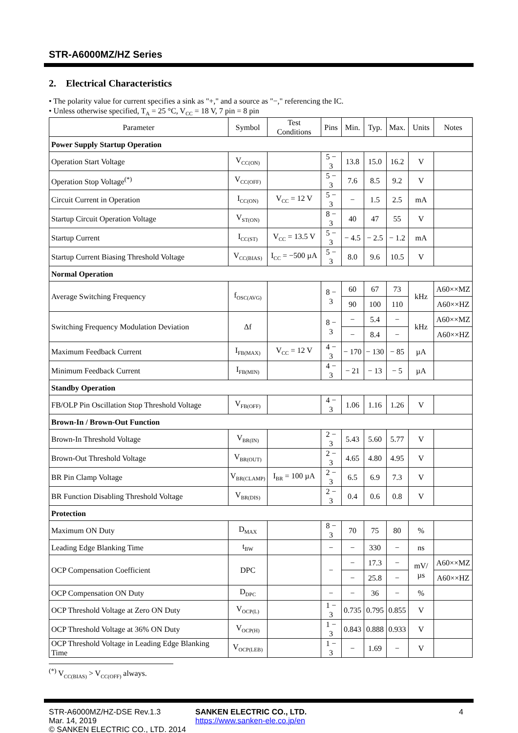STR-A6000MZ/HZ Series
2. Electrical Characteristics
• The polarity value for current specifies a sink as "+," and a source as "−," referencing the IC.
• Unless otherwise specified, T<sub>A</sub> = 25 °C, V<sub>CC</sub> = 18 V, 7 pin = 8 pin
| Parameter | Symbol | Test Conditions | Pins | Min. | Typ. | Max. | Units | Notes |
| --- | --- | --- | --- | --- | --- | --- | --- | --- |
| Power Supply Startup Operation | | | | | | | | |
| Operation Start Voltage | V<sub>CC(ON)</sub> | | 5 − 3 | 13.8 | 15.0 | 16.2 | V | |
| Operation Stop Voltage<sup>(*)</sup> | V<sub>CC(OFF)</sub> | | 5 − 3 | 7.6 | 8.5 | 9.2 | V | |
| Circuit Current in Operation | I<sub>CC(ON)</sub> | V<sub>CC</sub> = 12 V | 5 − 3 | − | 1.5 | 2.5 | mA | |
| Startup Circuit Operation Voltage | V<sub>ST(ON)</sub> | | 8 − 3 | 40 | 47 | 55 | V | |
| Startup Current | I<sub>CC(ST)</sub> | V<sub>CC</sub> = 13.5 V | 5 − 3 | − 4.5 | − 2.5 | − 1.2 | mA | |
| Startup Current Biasing Threshold Voltage | V<sub>CC(BIAS)</sub> | I<sub>CC</sub> = −500 µA | 5 − 3 | 8.0 | 9.6 | 10.5 | V | |
| Normal Operation | | | | | | | | |
| Average Switching Frequency | f<sub>OSC(AVG)</sub> | | 8 − 3 | 60 | 67 | 73 | kHz | A60××MZ |
| | | | | 90 | 100 | 110 | | A60××HZ |
| Switching Frequency Modulation Deviation | Δf | | 8 − 3 | − | 5.4 | − | kHz | A60××MZ |
| | | | | − | 8.4 | − | | A60××HZ |
| Maximum Feedback Current | I<sub>FB(MAX)</sub> | V<sub>CC</sub> = 12 V | 4 − 3 | − 170 | − 130 | − 85 | µA | |
| Minimum Feedback Current | I<sub>FB(MIN)</sub> | | 4 − 3 | − 21 | − 13 | − 5 | µA | |
| Standby Operation | | | | | | | | |
| FB/OLP Pin Oscillation Stop Threshold Voltage | V<sub>FB(OFF)</sub> | | 4 − 3 | 1.06 | 1.16 | 1.26 | V | |
| Brown-In / Brown-Out Function | | | | | | | | |
| Brown-In Threshold Voltage | V<sub>BR(IN)</sub> | | 2 − 3 | 5.43 | 5.60 | 5.77 | V | |
| Brown-Out Threshold Voltage | V<sub>BR(OUT)</sub> | | 2 − 3 | 4.65 | 4.80 | 4.95 | V | |
| BR Pin Clamp Voltage | V<sub>BR(CLAMP)</sub> | I<sub>BR</sub> = 100 µA | 2 − 3 | 6.5 | 6.9 | 7.3 | V | |
| BR Function Disabling Threshold Voltage | V<sub>BR(DIS)</sub> | | 2 − 3 | 0.4 | 0.6 | 0.8 | V | |
| Protection | | | | | | | | |
| Maximum ON Duty | D<sub>MAX</sub> | | 8 − 3 | 70 | 75 | 80 | % | |
| Leading Edge Blanking Time | t<sub>BW</sub> | | − | − | 330 | − | ns | |
| OCP Compensation Coefficient | DPC | | − | − | 17.3 | − | mV/µs | A60××MZ |
| | | | | − | 25.8 | − | | A60××HZ |
| OCP Compensation ON Duty | D<sub>DPC</sub> | | − | − | 36 | − | % | |
| OCP Threshold Voltage at Zero ON Duty | V<sub>OCP(L)</sub> | | 1 − 3 | 0.735 | 0.795 | 0.855 | V | |
| OCP Threshold Voltage at 36% ON Duty | V<sub>OCP(H)</sub> | | 1 − 3 | 0.843 | 0.888 | 0.933 | V | |
| OCP Threshold Voltage in Leading Edge Blanking Time | V<sub>OCP(LEB)</sub> | | 1 − 3 | − | 1.69 | − | V | |
<sup>(*)</sup> V<sub>CC(BIAS)</sub> > V<sub>CC(OFF)</sub> always.
STR-A6000MZ/HZ-DSE Rev.1.3
Mar. 14, 2019
© SANKEN ELECTRIC CO., LTD. 2014
SANKEN ELECTRIC CO., LTD.
https://www.sanken-ele.co.jp/en
4